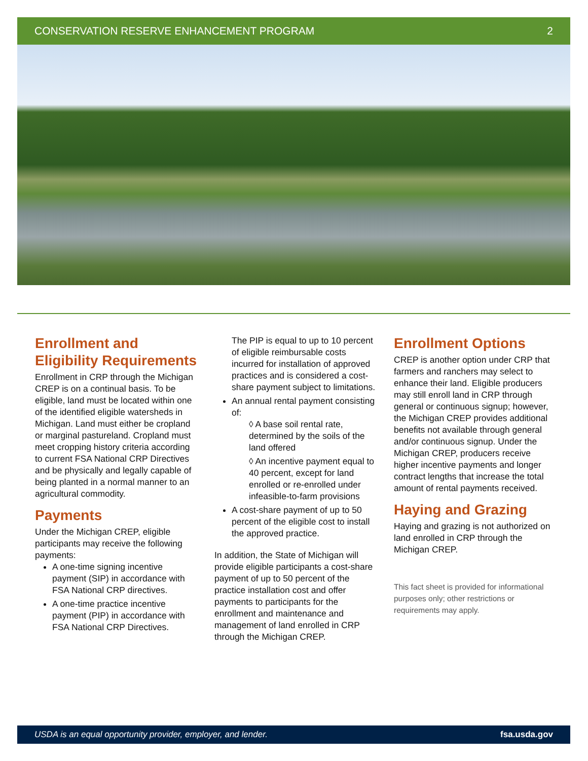CONSERVATION RESERVE ENHANCEMENT PROGRAM 2
Enrollment and Eligibility Requirements
Enrollment in CRP through the Michigan CREP is on a continual basis. To be eligible, land must be located within one of the identified eligible watersheds in Michigan. Land must either be cropland or marginal pastureland. Cropland must meet cropping history criteria according to current FSA National CRP Directives and be physically and legally capable of being planted in a normal manner to an agricultural commodity.
Payments
Under the Michigan CREP, eligible participants may receive the following payments:
A one-time signing incentive payment (SIP) in accordance with FSA National CRP directives.
A one-time practice incentive payment (PIP) in accordance with FSA National CRP Directives.
The PIP is equal to up to 10 percent of eligible reimbursable costs incurred for installation of approved practices and is considered a cost-share payment subject to limitations.
An annual rental payment consisting of:
◊ A base soil rental rate, determined by the soils of the land offered
◊ An incentive payment equal to 40 percent, except for land enrolled or re-enrolled under infeasible-to-farm provisions
A cost-share payment of up to 50 percent of the eligible cost to install the approved practice.
In addition, the State of Michigan will provide eligible participants a cost-share payment of up to 50 percent of the practice installation cost and offer payments to participants for the enrollment and maintenance and management of land enrolled in CRP through the Michigan CREP.
Enrollment Options
CREP is another option under CRP that farmers and ranchers may select to enhance their land. Eligible producers may still enroll land in CRP through general or continuous signup; however, the Michigan CREP provides additional benefits not available through general and/or continuous signup. Under the Michigan CREP, producers receive higher incentive payments and longer contract lengths that increase the total amount of rental payments received.
Haying and Grazing
Haying and grazing is not authorized on land enrolled in CRP through the Michigan CREP.
This fact sheet is provided for informational purposes only; other restrictions or requirements may apply.
USDA is an equal opportunity provider, employer, and lender. fsa.usda.gov